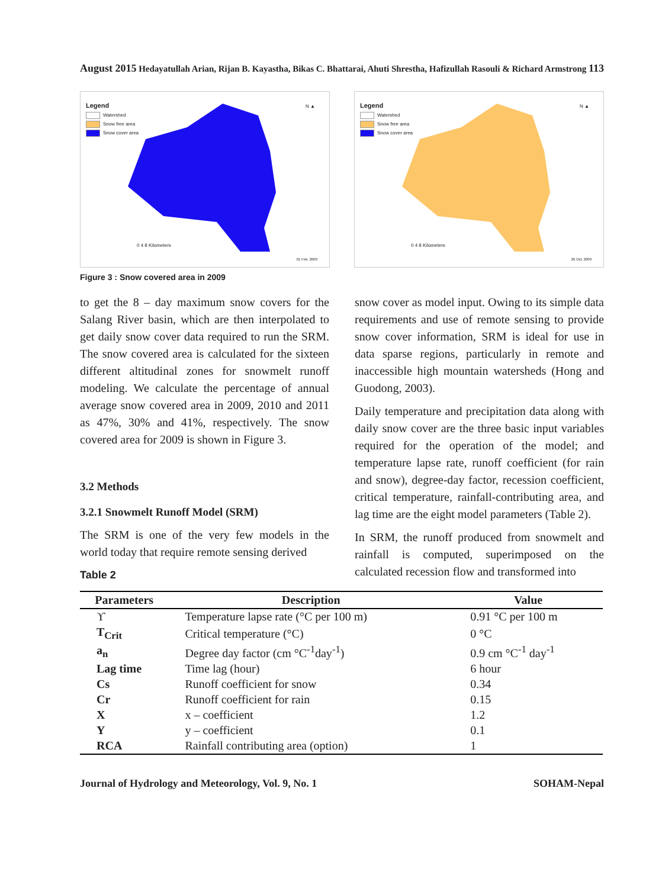August 2015 Hedayatullah Arian, Rijan B. Kayastha, Bikas C. Bhattarai, Ahuti Shrestha, Hafizullah Rasouli & Richard Armstrong 113
Legend
Watershed
Snow free area
Snow cover area
N ▲
0 4 8 Kilometers
01 Feb. 2009
Legend
Watershed
Snow free area
Snow cover area
N ▲
0 4 8 Kilometers
26 Oct. 2009
Figure 3 : Snow covered area in 2009
to get the 8 – day maximum snow covers for the Salang River basin, which are then interpolated to get daily snow cover data required to run the SRM. The snow covered area is calculated for the sixteen different altitudinal zones for snowmelt runoff modeling. We calculate the percentage of annual average snow covered area in 2009, 2010 and 2011 as 47%, 30% and 41%, respectively. The snow covered area for 2009 is shown in Figure 3.
3.2 Methods
3.2.1 Snowmelt Runoff Model (SRM)
The SRM is one of the very few models in the world today that require remote sensing derived
Table 2
snow cover as model input. Owing to its simple data requirements and use of remote sensing to provide snow cover information, SRM is ideal for use in data sparse regions, particularly in remote and inaccessible high mountain watersheds (Hong and Guodong, 2003).
Daily temperature and precipitation data along with daily snow cover are the three basic input variables required for the operation of the model; and temperature lapse rate, runoff coefficient (for rain and snow), degree-day factor, recession coefficient, critical temperature, rainfall-contributing area, and lag time are the eight model parameters (Table 2).
In SRM, the runoff produced from snowmelt and rainfall is computed, superimposed on the calculated recession flow and transformed into
| Parameters | Description | Value |
| --- | --- | --- |
| ϒ | Temperature lapse rate (°C per 100 m) | 0.91 °C per 100 m |
| T<sub>Crit</sub> | Critical temperature (°C) | 0 °C |
| a<sub>n</sub> | Degree day factor (cm °C<sup>-1</sup>day<sup>-1</sup>) | 0.9 cm °C<sup>-1</sup> day<sup>-1</sup> |
| Lag time | Time lag (hour) | 6 hour |
| Cs | Runoff coefficient for snow | 0.34 |
| Cr | Runoff coefficient for rain | 0.15 |
| X | x – coefficient | 1.2 |
| Y | y – coefficient | 0.1 |
| RCA | Rainfall contributing area (option) | 1 |
Journal of Hydrology and Meteorology, Vol. 9, No. 1 SOHAM-Nepal